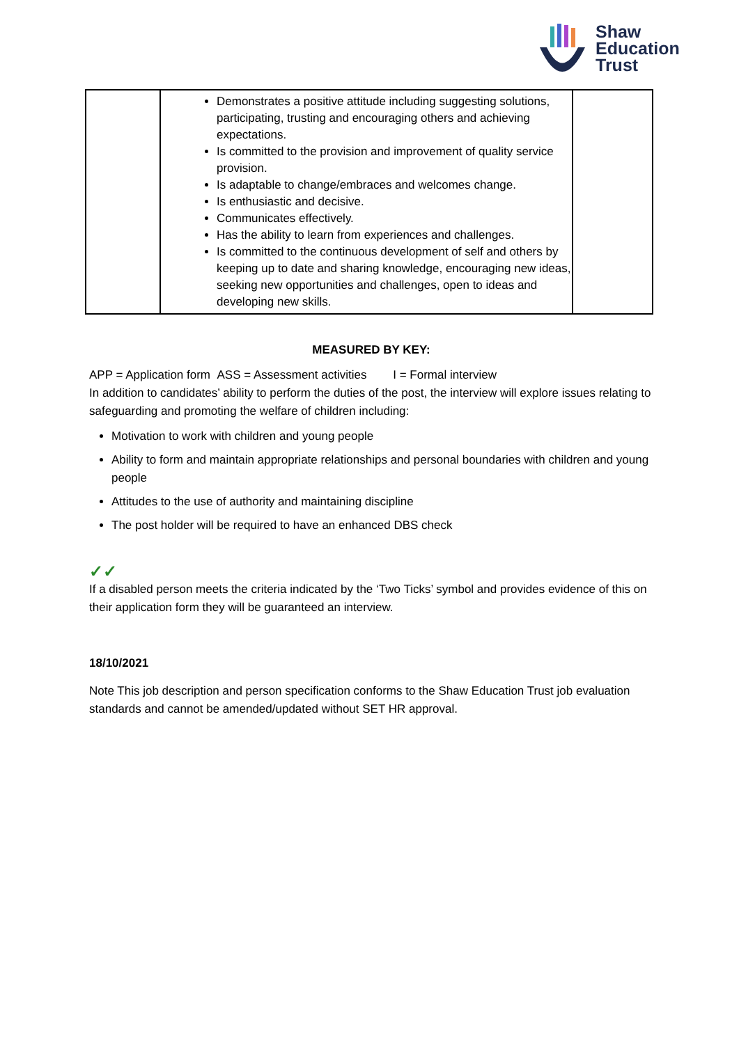Shaw
Education
Trust
| | Demonstrates a positive attitude including suggesting solutions, participating, trusting and encouraging others and achieving expectations. Is committed to the provision and improvement of quality service provision. Is adaptable to change/embraces and welcomes change. Is enthusiastic and decisive. Communicates effectively. Has the ability to learn from experiences and challenges. Is committed to the continuous development of self and others by keeping up to date and sharing knowledge, encouraging new ideas, seeking new opportunities and challenges, open to ideas and developing new skills. | |
MEASURED BY KEY:
APP = Application form ASS = Assessment activities I = Formal interview
In addition to candidates’ ability to perform the duties of the post, the interview will explore issues relating to safeguarding and promoting the welfare of children including:
Motivation to work with children and young people
Ability to form and maintain appropriate relationships and personal boundaries with children and young people
Attitudes to the use of authority and maintaining discipline
The post holder will be required to have an enhanced DBS check
✓✓
If a disabled person meets the criteria indicated by the ‘Two Ticks’ symbol and provides evidence of this on their application form they will be guaranteed an interview.
18/10/2021
Note This job description and person specification conforms to the Shaw Education Trust job evaluation standards and cannot be amended/updated without SET HR approval.